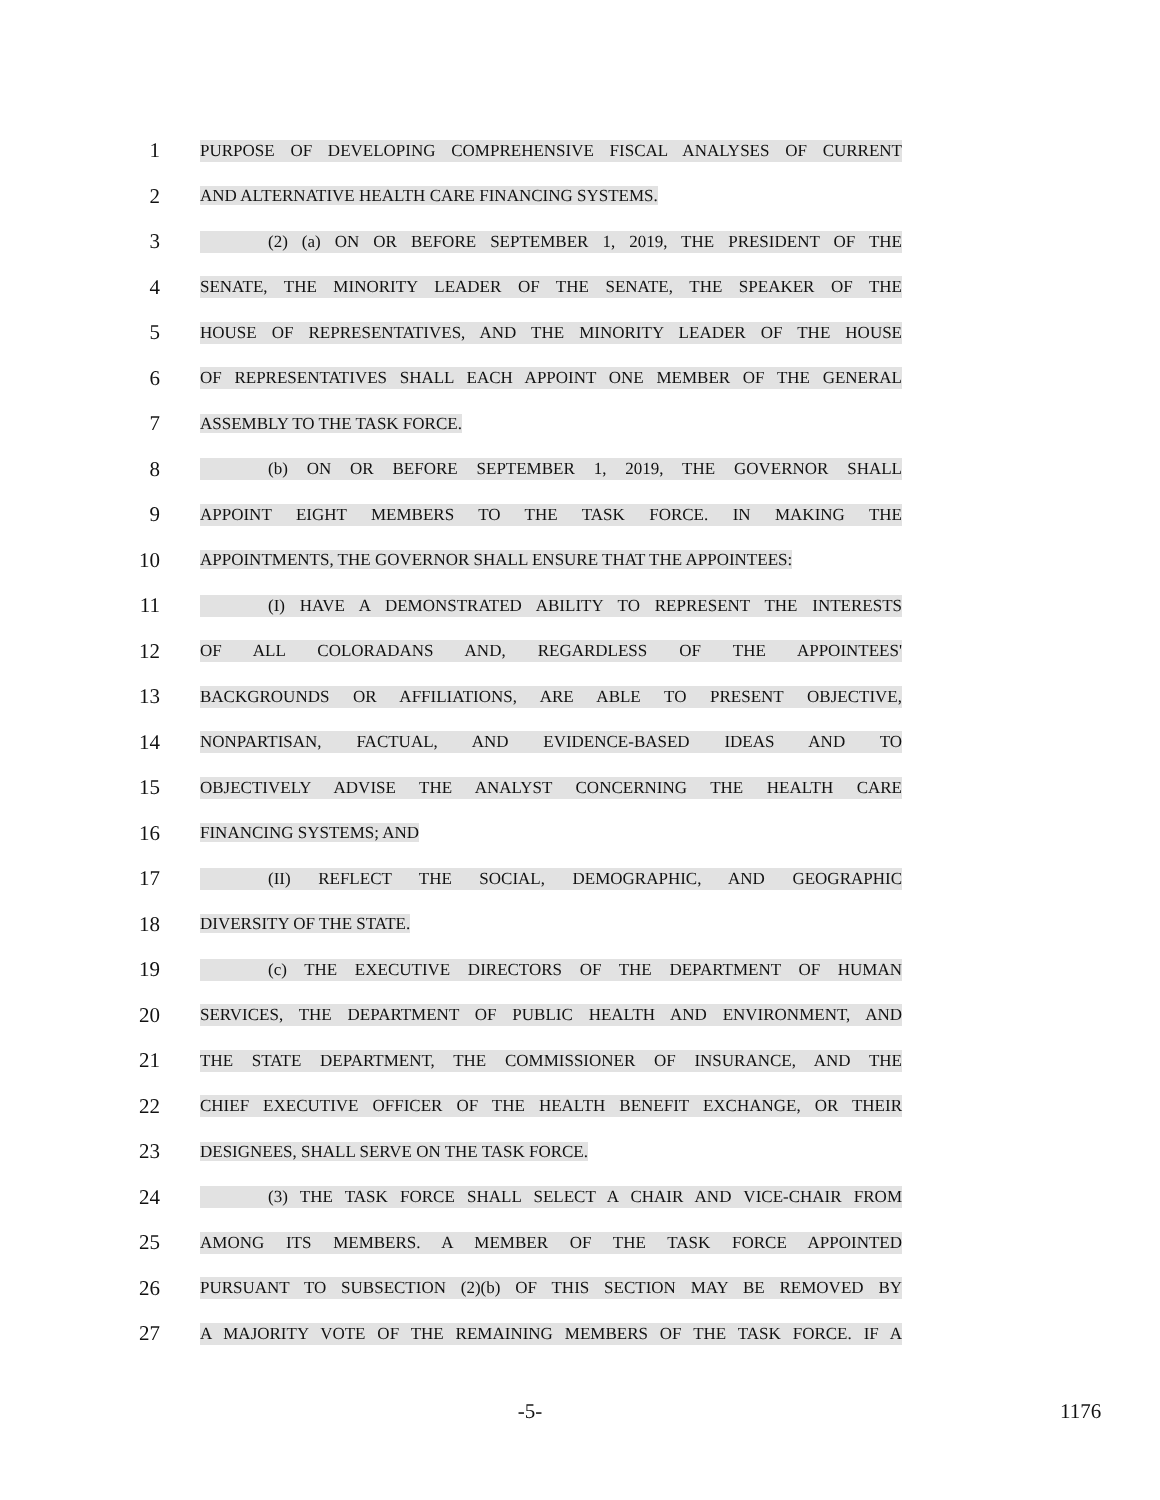1
PURPOSE OF DEVELOPING COMPREHENSIVE FISCAL ANALYSES OF CURRENT
2
AND ALTERNATIVE HEALTH CARE FINANCING SYSTEMS.
3
(2) (a) ON OR BEFORE SEPTEMBER 1, 2019, THE PRESIDENT OF THE
4
SENATE, THE MINORITY LEADER OF THE SENATE, THE SPEAKER OF THE
5
HOUSE OF REPRESENTATIVES, AND THE MINORITY LEADER OF THE HOUSE
6
OF REPRESENTATIVES SHALL EACH APPOINT ONE MEMBER OF THE GENERAL
7
ASSEMBLY TO THE TASK FORCE.
8
(b) ON OR BEFORE SEPTEMBER 1, 2019, THE GOVERNOR SHALL
9
APPOINT EIGHT MEMBERS TO THE TASK FORCE. IN MAKING THE
10
APPOINTMENTS, THE GOVERNOR SHALL ENSURE THAT THE APPOINTEES:
11
(I) HAVE A DEMONSTRATED ABILITY TO REPRESENT THE INTERESTS
12
OF ALL COLORADANS AND, REGARDLESS OF THE APPOINTEES'
13
BACKGROUNDS OR AFFILIATIONS, ARE ABLE TO PRESENT OBJECTIVE,
14
NONPARTISAN, FACTUAL, AND EVIDENCE-BASED IDEAS AND TO
15
OBJECTIVELY ADVISE THE ANALYST CONCERNING THE HEALTH CARE
16
FINANCING SYSTEMS; AND
17
(II) REFLECT THE SOCIAL, DEMOGRAPHIC, AND GEOGRAPHIC
18
DIVERSITY OF THE STATE.
19
(c) THE EXECUTIVE DIRECTORS OF THE DEPARTMENT OF HUMAN
20
SERVICES, THE DEPARTMENT OF PUBLIC HEALTH AND ENVIRONMENT, AND
21
THE STATE DEPARTMENT, THE COMMISSIONER OF INSURANCE, AND THE
22
CHIEF EXECUTIVE OFFICER OF THE HEALTH BENEFIT EXCHANGE, OR THEIR
23
DESIGNEES, SHALL SERVE ON THE TASK FORCE.
24
(3) THE TASK FORCE SHALL SELECT A CHAIR AND VICE-CHAIR FROM
25
AMONG ITS MEMBERS. A MEMBER OF THE TASK FORCE APPOINTED
26
PURSUANT TO SUBSECTION (2)(b) OF THIS SECTION MAY BE REMOVED BY
27
A MAJORITY VOTE OF THE REMAINING MEMBERS OF THE TASK FORCE. IF A
-5- 1176